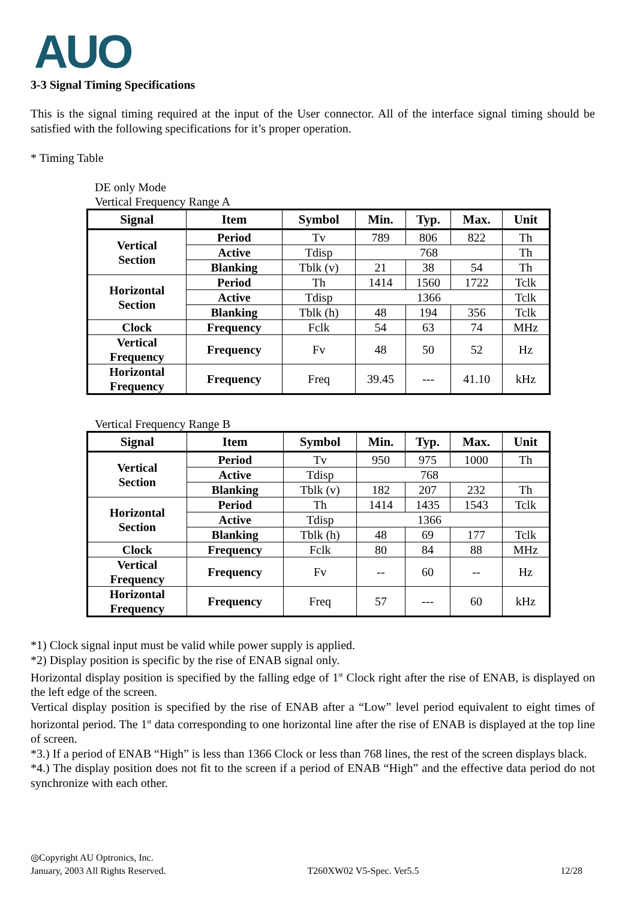AUO
3-3 Signal Timing Specifications
This is the signal timing required at the input of the User connector. All of the interface signal timing should be satisfied with the following specifications for it’s proper operation.
* Timing Table
DE only Mode
Vertical Frequency Range A
| Signal | Item | Symbol | Min. | Typ. | Max. | Unit |
| --- | --- | --- | --- | --- | --- | --- |
| Vertical Section | Period | Tv | 789 | 806 | 822 | Th |
| | Active | Tdisp | 768 | | | Th |
| | Blanking | Tblk (v) | 21 | 38 | 54 | Th |
| Horizontal Section | Period | Th | 1414 | 1560 | 1722 | Tclk |
| | Active | Tdisp | 1366 | | | Tclk |
| | Blanking | Tblk (h) | 48 | 194 | 356 | Tclk |
| Clock | Frequency | Fclk | 54 | 63 | 74 | MHz |
| Vertical Frequency | Frequency | Fv | 48 | 50 | 52 | Hz |
| Horizontal Frequency | Frequency | Freq | 39.45 | --- | 41.10 | kHz |
Vertical Frequency Range B
| Signal | Item | Symbol | Min. | Typ. | Max. | Unit |
| --- | --- | --- | --- | --- | --- | --- |
| Vertical Section | Period | Tv | 950 | 975 | 1000 | Th |
| | Active | Tdisp | 768 | | | |
| | Blanking | Tblk (v) | 182 | 207 | 232 | Th |
| Horizontal Section | Period | Th | 1414 | 1435 | 1543 | Tclk |
| | Active | Tdisp | 1366 | | | |
| | Blanking | Tblk (h) | 48 | 69 | 177 | Tclk |
| Clock | Frequency | Fclk | 80 | 84 | 88 | MHz |
| Vertical Frequency | Frequency | Fv | -- | 60 | -- | Hz |
| Horizontal Frequency | Frequency | Freq | 57 | --- | 60 | kHz |
*1) Clock signal input must be valid while power supply is applied.
*2) Display position is specific by the rise of ENAB signal only.
Horizontal display position is specified by the falling edge of 1<sup>st</sup> Clock right after the rise of ENAB, is displayed on the left edge of the screen.
Vertical display position is specified by the rise of ENAB after a “Low” level period equivalent to eight times of horizontal period. The 1<sup>st</sup> data corresponding to one horizontal line after the rise of ENAB is displayed at the top line of screen.
*3.) If a period of ENAB “High” is less than 1366 Clock or less than 768 lines, the rest of the screen displays black.
*4.) The display position does not fit to the screen if a period of ENAB “High” and the effective data period do not synchronize with each other.
◎Copyright AU Optronics, Inc.
January, 2003 All Rights Reserved. T260XW02 V5-Spec. Ver5.5 12/28